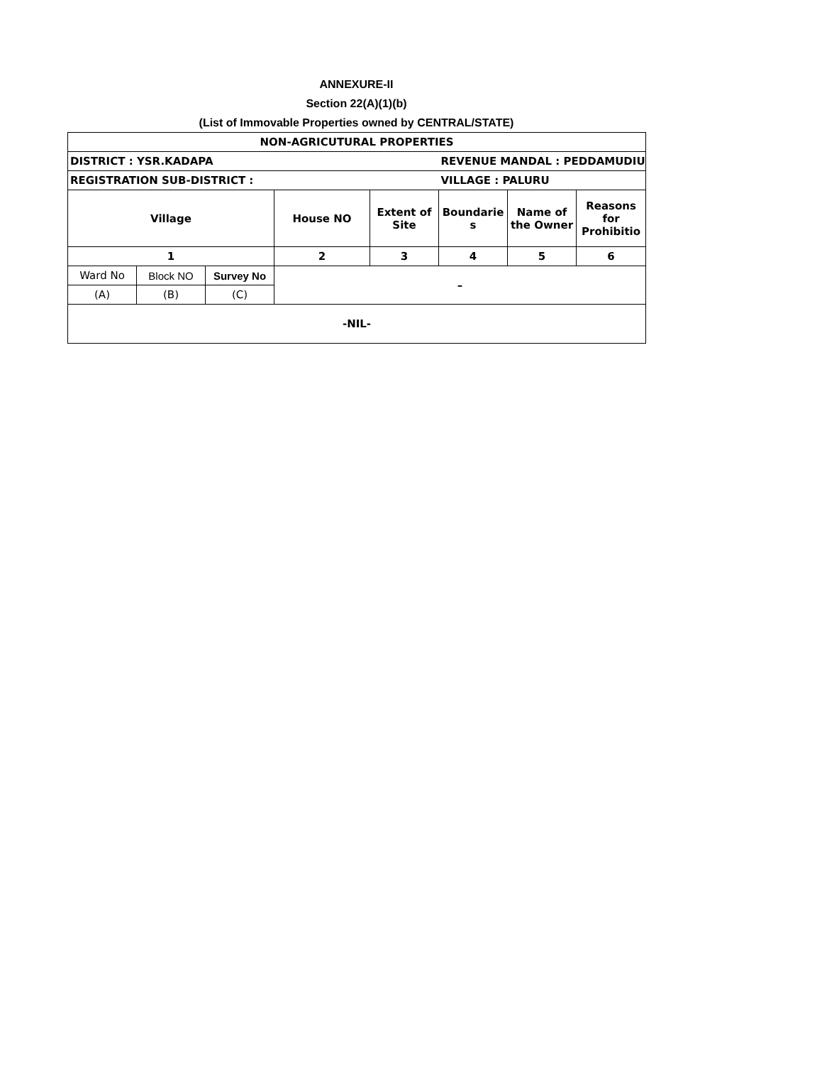ANNEXURE-II
Section 22(A)(1)(b)
(List of Immovable Properties owned by CENTRAL/STATE)
| NON-AGRICUTURAL PROPERTIES | | | | | | | |
| DISTRICT : YSR.KADAPA | | | | | REVENUE MANDAL : PEDDAMUDIU | | |
| REGISTRATION SUB-DISTRICT : | | | | | VILLAGE : PALURU | | |
| Village | | | House NO | Extent of Site | Boundarie s | Name of the Owner | Reasons for Prohibitio |
| 1 | | | 2 | 3 | 4 | 5 | 6 |
| Ward No | Block NO | Survey No | – | | | | |
| (A) | (B) | (C) | | | | | |
| -NIL- | | | | | | | |